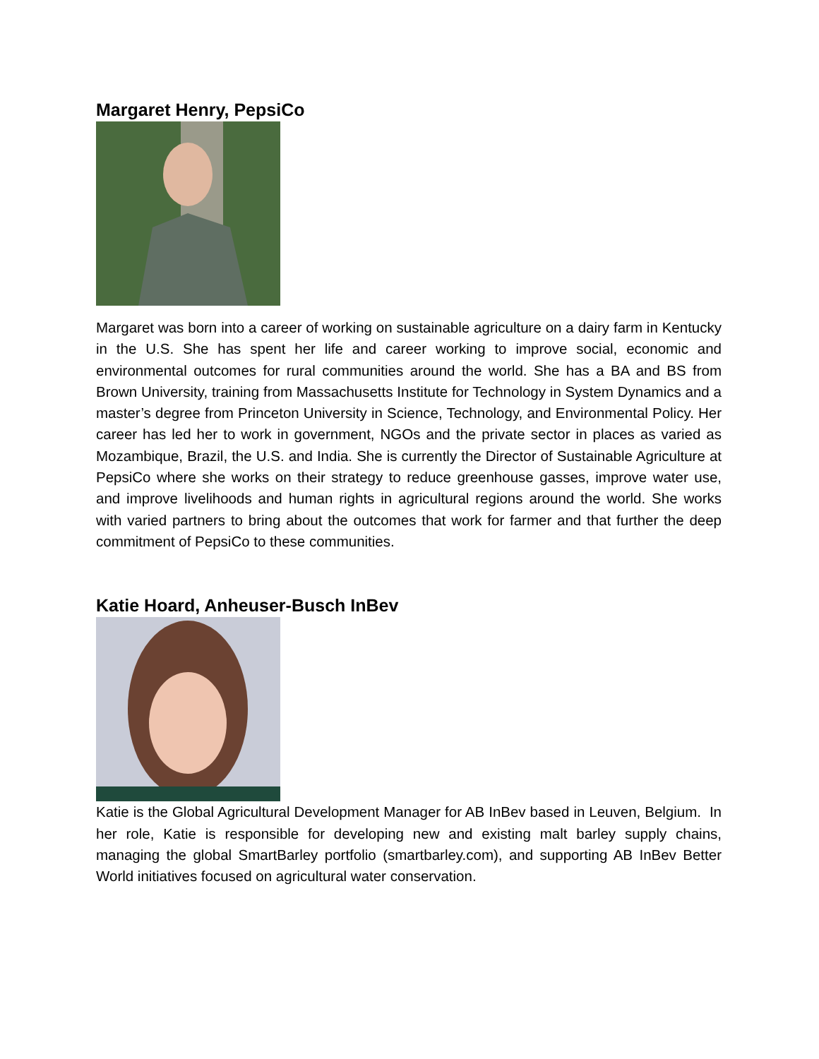Margaret Henry, PepsiCo
Margaret was born into a career of working on sustainable agriculture on a dairy farm in Kentucky in the U.S. She has spent her life and career working to improve social, economic and environmental outcomes for rural communities around the world. She has a BA and BS from Brown University, training from Massachusetts Institute for Technology in System Dynamics and a master’s degree from Princeton University in Science, Technology, and Environmental Policy. Her career has led her to work in government, NGOs and the private sector in places as varied as Mozambique, Brazil, the U.S. and India. She is currently the Director of Sustainable Agriculture at PepsiCo where she works on their strategy to reduce greenhouse gasses, improve water use, and improve livelihoods and human rights in agricultural regions around the world. She works with varied partners to bring about the outcomes that work for farmer and that further the deep commitment of PepsiCo to these communities.
Katie Hoard, Anheuser-Busch InBev
Katie is the Global Agricultural Development Manager for AB InBev based in Leuven, Belgium. In her role, Katie is responsible for developing new and existing malt barley supply chains, managing the global SmartBarley portfolio (smartbarley.com), and supporting AB InBev Better World initiatives focused on agricultural water conservation.